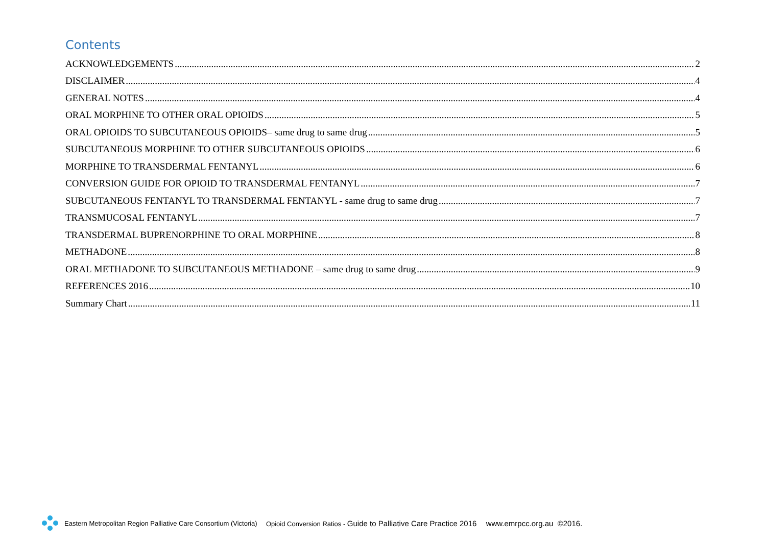Contents
ACKNOWLEDGEMENTS 2
DISCLAIMER 4
GENERAL NOTES 4
ORAL MORPHINE TO OTHER ORAL OPIOIDS 5
ORAL OPIOIDS TO SUBCUTANEOUS OPIOIDS– same drug to same drug 5
SUBCUTANEOUS MORPHINE TO OTHER SUBCUTANEOUS OPIOIDS 6
MORPHINE TO TRANSDERMAL FENTANYL 6
CONVERSION GUIDE FOR OPIOID TO TRANSDERMAL FENTANYL 7
SUBCUTANEOUS FENTANYL TO TRANSDERMAL FENTANYL - same drug to same drug 7
TRANSMUCOSAL FENTANYL 7
TRANSDERMAL BUPRENORPHINE TO ORAL MORPHINE 8
METHADONE 8
ORAL METHADONE TO SUBCUTANEOUS METHADONE – same drug to same drug 9
REFERENCES 2016 10
Summary Chart 11
Eastern Metropolitan Region Palliative Care Consortium (Victoria) Opioid Conversion Ratios - Guide to Palliative Care Practice 2016 www.emrpcc.org.au ©2016.